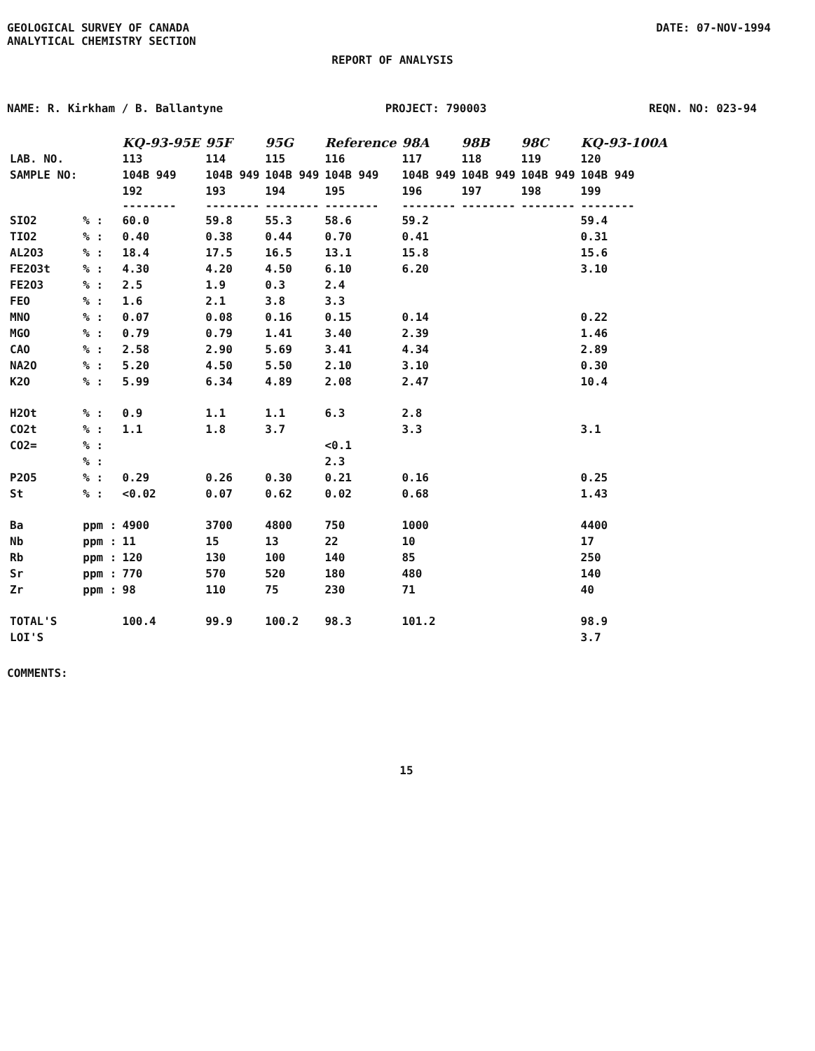GEOLOGICAL SURVEY OF CANADA
ANALYTICAL CHEMISTRY SECTION
DATE: 07-NOV-1994
REPORT OF ANALYSIS
NAME: R. Kirkham / B. Ballantyne PROJECT: 790003 REQN. NO: 023-94
| | | KQ-93-95E | 95F | 95G | Reference | 98A | 98B | 98C | KQ-93-100A |
| LAB. NO. | | 113 | 114 | 115 | 116 | 117 | 118 | 119 | 120 |
| SAMPLE NO: | | 104B 949 | 104B 949 | 104B 949 | 104B 949 | 104B 949 | 104B 949 | 104B 949 | 104B 949 |
| | | 192 | 193 | 194 | 195 | 196 | 197 | 198 | 199 |
| | | -------- | -------- | -------- | -------- | -------- | -------- | -------- | -------- |
| SIO2 | % : | 60.0 | 59.8 | 55.3 | 58.6 | 59.2 | | | 59.4 |
| TIO2 | % : | 0.40 | 0.38 | 0.44 | 0.70 | 0.41 | | | 0.31 |
| AL2O3 | % : | 18.4 | 17.5 | 16.5 | 13.1 | 15.8 | | | 15.6 |
| FE2O3t | % : | 4.30 | 4.20 | 4.50 | 6.10 | 6.20 | | | 3.10 |
| FE2O3 | % : | 2.5 | 1.9 | 0.3 | 2.4 | | | | |
| FEO | % : | 1.6 | 2.1 | 3.8 | 3.3 | | | | |
| MNO | % : | 0.07 | 0.08 | 0.16 | 0.15 | 0.14 | | | 0.22 |
| MGO | % : | 0.79 | 0.79 | 1.41 | 3.40 | 2.39 | | | 1.46 |
| CAO | % : | 2.58 | 2.90 | 5.69 | 3.41 | 4.34 | | | 2.89 |
| NA2O | % : | 5.20 | 4.50 | 5.50 | 2.10 | 3.10 | | | 0.30 |
| K2O | % : | 5.99 | 6.34 | 4.89 | 2.08 | 2.47 | | | 10.4 |
| H2Ot | % : | 0.9 | 1.1 | 1.1 | 6.3 | 2.8 | | | |
| CO2t | % : | 1.1 | 1.8 | 3.7 | | 3.3 | | | 3.1 |
| CO2= | % : | | | | <0.1 | | | | |
| | % : | | | | 2.3 | | | | |
| P2O5 | % : | 0.29 | 0.26 | 0.30 | 0.21 | 0.16 | | | 0.25 |
| St | % : | <0.02 | 0.07 | 0.62 | 0.02 | 0.68 | | | 1.43 |
| Ba | ppm : | 4900 | 3700 | 4800 | 750 | 1000 | | | 4400 |
| Nb | ppm : | 11 | 15 | 13 | 22 | 10 | | | 17 |
| Rb | ppm : | 120 | 130 | 100 | 140 | 85 | | | 250 |
| Sr | ppm : | 770 | 570 | 520 | 180 | 480 | | | 140 |
| Zr | ppm : | 98 | 110 | 75 | 230 | 71 | | | 40 |
| TOTAL'S | | 100.4 | 99.9 | 100.2 | 98.3 | 101.2 | | | 98.9 |
| LOI'S | | | | | | | | | 3.7 |
COMMENTS:
15